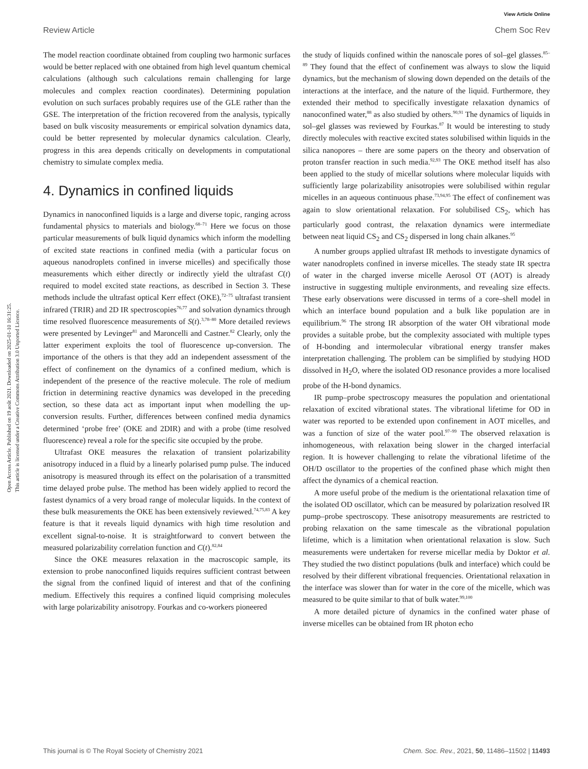View Article Online
Review Article Chem Soc Rev
Open Access Article. Published on 19 août 2021. Downloaded on 2025-01-10 16:31:25.
This article is licensed under a Creative Commons Attribution 3.0 Unported Licence.
The model reaction coordinate obtained from coupling two harmonic surfaces would be better replaced with one obtained from high level quantum chemical calculations (although such calculations remain challenging for large molecules and complex reaction coordinates). Determining population evolution on such surfaces probably requires use of the GLE rather than the GSE. The interpretation of the friction recovered from the analysis, typically based on bulk viscosity measurements or empirical solvation dynamics data, could be better represented by molecular dynamics calculation. Clearly, progress in this area depends critically on developments in computational chemistry to simulate complex media.
4. Dynamics in confined liquids
Dynamics in nanoconfined liquids is a large and diverse topic, ranging across fundamental physics to materials and biology.<sup>68–71</sup> Here we focus on those particular measurements of bulk liquid dynamics which inform the modelling of excited state reactions in confined media (with a particular focus on aqueous nanodroplets confined in inverse micelles) and specifically those measurements which either directly or indirectly yield the ultrafast C(t) required to model excited state reactions, as described in Section 3. These methods include the ultrafast optical Kerr effect (OKE),<sup>72–75</sup> ultrafast transient infrared (TRIR) and 2D IR spectroscopies<sup>76,77</sup> and solvation dynamics through time resolved fluorescence measurements of S(t).<sup>3,78–80</sup> More detailed reviews were presented by Levinger<sup>81</sup> and Maroncelli and Castner.<sup>82</sup> Clearly, only the latter experiment exploits the tool of fluorescence up-conversion. The importance of the others is that they add an independent assessment of the effect of confinement on the dynamics of a confined medium, which is independent of the presence of the reactive molecule. The role of medium friction in determining reactive dynamics was developed in the preceding section, so these data act as important input when modelling the up-conversion results. Further, differences between confined media dynamics determined ‘probe free’ (OKE and 2DIR) and with a probe (time resolved fluorescence) reveal a role for the specific site occupied by the probe.
Ultrafast OKE measures the relaxation of transient polarizability anisotropy induced in a fluid by a linearly polarised pump pulse. The induced anisotropy is measured through its effect on the polarisation of a transmitted time delayed probe pulse. The method has been widely applied to record the fastest dynamics of a very broad range of molecular liquids. In the context of these bulk measurements the OKE has been extensively reviewed.<sup>74,75,83</sup> A key feature is that it reveals liquid dynamics with high time resolution and excellent signal-to-noise. It is straightforward to convert between the measured polarizability correlation function and C(t).<sup>82,84</sup>
Since the OKE measures relaxation in the macroscopic sample, its extension to probe nanoconfined liquids requires sufficient contrast between the signal from the confined liquid of interest and that of the confining medium. Effectively this requires a confined liquid comprising molecules with large polarizability anisotropy. Fourkas and co-workers pioneered
the study of liquids confined within the nanoscale pores of sol–gel glasses.<sup>85–89</sup> They found that the effect of confinement was always to slow the liquid dynamics, but the mechanism of slowing down depended on the details of the interactions at the interface, and the nature of the liquid. Furthermore, they extended their method to specifically investigate relaxation dynamics of nanoconfined water,<sup>88</sup> as also studied by others.<sup>90,91</sup> The dynamics of liquids in sol–gel glasses was reviewed by Fourkas.<sup>87</sup> It would be interesting to study directly molecules with reactive excited states solubilised within liquids in the silica nanopores – there are some papers on the theory and observation of proton transfer reaction in such media.<sup>92,93</sup> The OKE method itself has also been applied to the study of micellar solutions where molecular liquids with sufficiently large polarizability anisotropies were solubilised within regular micelles in an aqueous continuous phase.<sup>73,94,95</sup> The effect of confinement was again to slow orientational relaxation. For solubilised CS<sub>2</sub>, which has particularly good contrast, the relaxation dynamics were intermediate between neat liquid CS<sub>2</sub> and CS<sub>2</sub> dispersed in long chain alkanes.<sup>95</sup>
A number groups applied ultrafast IR methods to investigate dynamics of water nanodroplets confined in inverse micelles. The steady state IR spectra of water in the charged inverse micelle Aerosol OT (AOT) is already instructive in suggesting multiple environments, and revealing size effects. These early observations were discussed in terms of a core–shell model in which an interface bound population and a bulk like population are in equilibrium.<sup>96</sup> The strong IR absorption of the water OH vibrational mode provides a suitable probe, but the complexity associated with multiple types of H-bonding and intermolecular vibrational energy transfer makes interpretation challenging. The problem can be simplified by studying HOD dissolved in H<sub>2</sub>O, where the isolated OD resonance provides a more localised probe of the H-bond dynamics.
IR pump–probe spectroscopy measures the population and orientational relaxation of excited vibrational states. The vibrational lifetime for OD in water was reported to be extended upon confinement in AOT micelles, and was a function of size of the water pool.<sup>97–99</sup> The observed relaxation is inhomogeneous, with relaxation being slower in the charged interfacial region. It is however challenging to relate the vibrational lifetime of the OH/D oscillator to the properties of the confined phase which might then affect the dynamics of a chemical reaction.
A more useful probe of the medium is the orientational relaxation time of the isolated OD oscillator, which can be measured by polarization resolved IR pump–probe spectroscopy. These anisotropy measurements are restricted to probing relaxation on the same timescale as the vibrational population lifetime, which is a limitation when orientational relaxation is slow. Such measurements were undertaken for reverse micellar media by Doktor et al. They studied the two distinct populations (bulk and interface) which could be resolved by their different vibrational frequencies. Orientational relaxation in the interface was slower than for water in the core of the micelle, which was measured to be quite similar to that of bulk water.<sup>99,100</sup>
A more detailed picture of dynamics in the confined water phase of inverse micelles can be obtained from IR photon echo
This journal is © The Royal Society of Chemistry 2021 Chem. Soc. Rev., 2021, 50, 11486–11502 | 11493